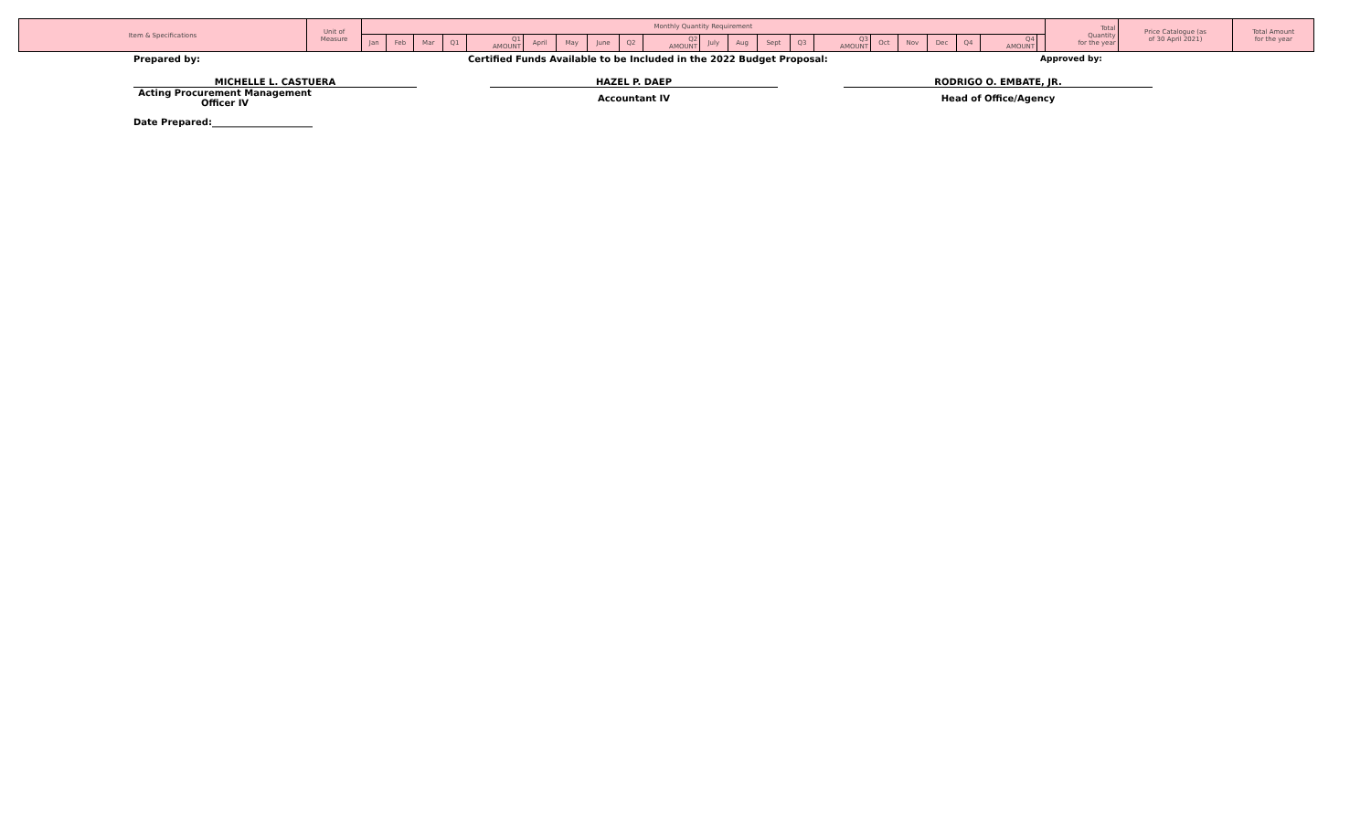| Item & Specifications | Unit of Measure | Monthly Quantity Requirement | | | | | | | | | | | | | | | | | | | | | Total Quantity for the year | Price Catalogue (as of 30 April 2021) | Total Amount for the year |
| --- | --- | --- | --- | --- | --- | --- | --- | --- | --- | --- | --- | --- | --- | --- | --- | --- | --- | --- | --- | --- | --- | --- | --- | --- | --- |
| | | Jan | Feb | Mar | Q1 | Q1 AMOUNT | April | May | June | Q2 | Q2 AMOUNT | July | Aug | Sept | Q3 | Q3 AMOUNT | Oct | Nov | Dec | Q4 | Q4 AMOUNT | | | | |
Prepared by: Certified Funds Available to be Included in the 2022 Budget Proposal: Approved by:
MICHELLE L. CASTUERA HAZEL P. DAEP RODRIGO O. EMBATE, JR.
Acting Procurement Management Officer IV
Accountant IV Head of Office/Agency
Date Prepared:______________________